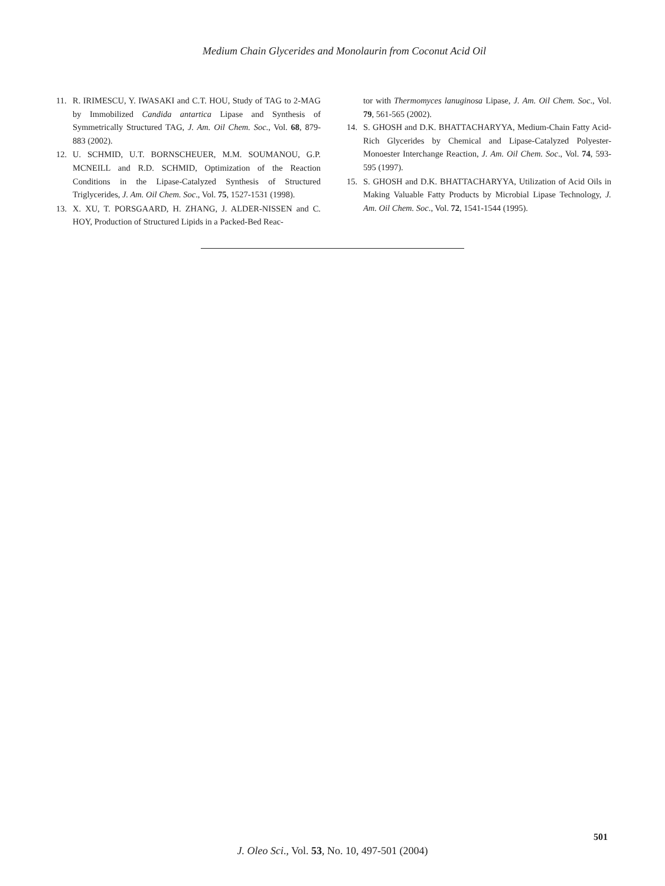Medium Chain Glycerides and Monolaurin from Coconut Acid Oil
11. R. IRIMESCU, Y. IWASAKI and C.T. HOU, Study of TAG to 2-MAG by Immobilized Candida antartica Lipase and Synthesis of Symmetrically Structured TAG, J. Am. Oil Chem. Soc., Vol. 68, 879-883 (2002).
12. U. SCHMID, U.T. BORNSCHEUER, M.M. SOUMANOU, G.P. MCNEILL and R.D. SCHMID, Optimization of the Reaction Conditions in the Lipase-Catalyzed Synthesis of Structured Triglycerides, J. Am. Oil Chem. Soc., Vol. 75, 1527-1531 (1998).
13. X. XU, T. PORSGAARD, H. ZHANG, J. ALDER-NISSEN and C. HOY, Production of Structured Lipids in a Packed-Bed Reac-
tor with Thermomyces lanuginosa Lipase, J. Am. Oil Chem. Soc., Vol. 79, 561-565 (2002).
14. S. GHOSH and D.K. BHATTACHARYYA, Medium-Chain Fatty Acid-Rich Glycerides by Chemical and Lipase-Catalyzed Polyester-Monoester Interchange Reaction, J. Am. Oil Chem. Soc., Vol. 74, 593-595 (1997).
15. S. GHOSH and D.K. BHATTACHARYYA, Utilization of Acid Oils in Making Valuable Fatty Products by Microbial Lipase Technology, J. Am. Oil Chem. Soc., Vol. 72, 1541-1544 (1995).
501
J. Oleo Sci., Vol. 53, No. 10, 497-501 (2004)